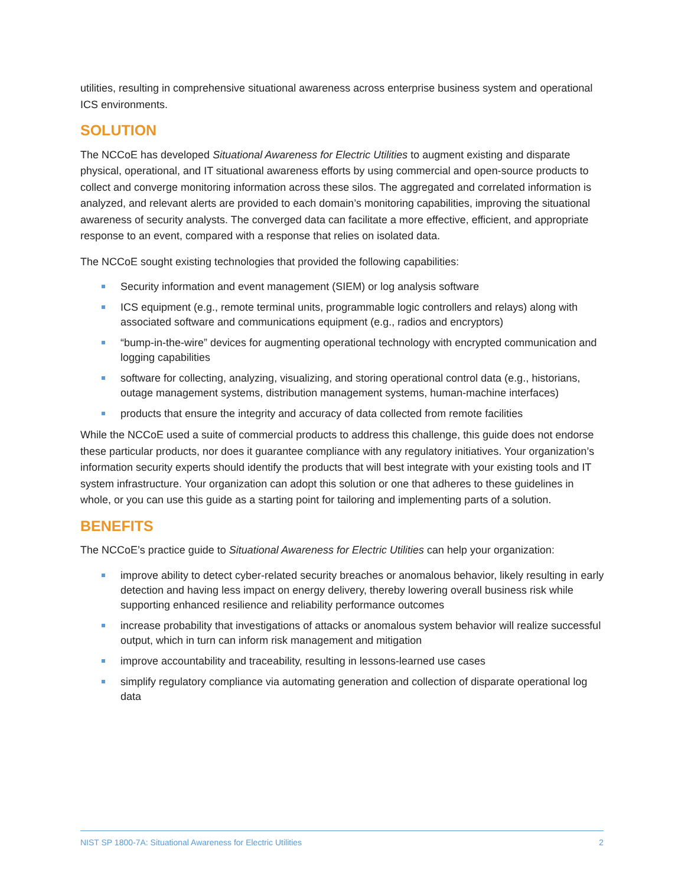utilities, resulting in comprehensive situational awareness across enterprise business system and operational ICS environments.
SOLUTION
The NCCoE has developed Situational Awareness for Electric Utilities to augment existing and disparate physical, operational, and IT situational awareness efforts by using commercial and open-source products to collect and converge monitoring information across these silos. The aggregated and correlated information is analyzed, and relevant alerts are provided to each domain’s monitoring capabilities, improving the situational awareness of security analysts. The converged data can facilitate a more effective, efficient, and appropriate response to an event, compared with a response that relies on isolated data.
The NCCoE sought existing technologies that provided the following capabilities:
Security information and event management (SIEM) or log analysis software
ICS equipment (e.g., remote terminal units, programmable logic controllers and relays) along with associated software and communications equipment (e.g., radios and encryptors)
“bump-in-the-wire” devices for augmenting operational technology with encrypted communication and logging capabilities
software for collecting, analyzing, visualizing, and storing operational control data (e.g., historians, outage management systems, distribution management systems, human-machine interfaces)
products that ensure the integrity and accuracy of data collected from remote facilities
While the NCCoE used a suite of commercial products to address this challenge, this guide does not endorse these particular products, nor does it guarantee compliance with any regulatory initiatives. Your organization’s information security experts should identify the products that will best integrate with your existing tools and IT system infrastructure. Your organization can adopt this solution or one that adheres to these guidelines in whole, or you can use this guide as a starting point for tailoring and implementing parts of a solution.
BENEFITS
The NCCoE’s practice guide to Situational Awareness for Electric Utilities can help your organization:
improve ability to detect cyber-related security breaches or anomalous behavior, likely resulting in early detection and having less impact on energy delivery, thereby lowering overall business risk while supporting enhanced resilience and reliability performance outcomes
increase probability that investigations of attacks or anomalous system behavior will realize successful output, which in turn can inform risk management and mitigation
improve accountability and traceability, resulting in lessons-learned use cases
simplify regulatory compliance via automating generation and collection of disparate operational log data
NIST SP 1800-7A: Situational Awareness for Electric Utilities 2